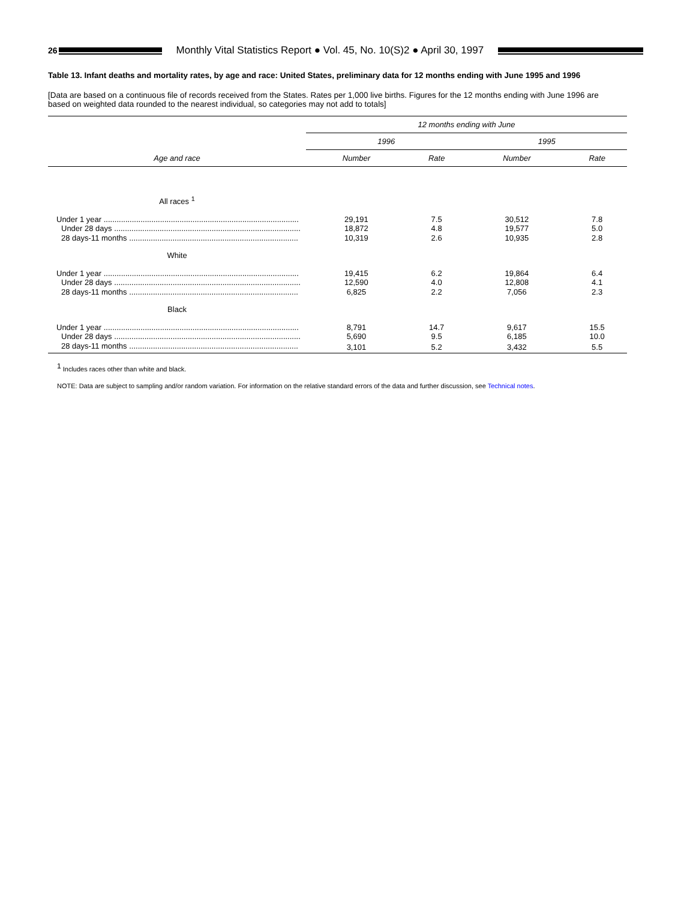26
Monthly Vital Statistics Report ● Vol. 45, No. 10(S)2 ● April 30, 1997
Table 13. Infant deaths and mortality rates, by age and race: United States, preliminary data for 12 months ending with June 1995 and 1996
[Data are based on a continuous file of records received from the States. Rates per 1,000 live births. Figures for the 12 months ending with June 1996 are based on weighted data rounded to the nearest individual, so categories may not add to totals]
| Age and race | 12 months ending with June | | | |
| --- | --- | --- | --- | --- |
| | 1996 | | 1995 | |
| | Number | Rate | Number | Rate |
| All races <sup>1</sup> | | | | |
| Under 1 year .......................................................................................... | 29,191 | 7.5 | 30,512 | 7.8 |
| Under 28 days ...................................................................................... | 18,872 | 4.8 | 19,577 | 5.0 |
| 28 days-11 months .............................................................................. | 10,319 | 2.6 | 10,935 | 2.8 |
| White | | | | |
| Under 1 year .......................................................................................... | 19,415 | 6.2 | 19,864 | 6.4 |
| Under 28 days ...................................................................................... | 12,590 | 4.0 | 12,808 | 4.1 |
| 28 days-11 months .............................................................................. | 6,825 | 2.2 | 7,056 | 2.3 |
| Black | | | | |
| Under 1 year .......................................................................................... | 8,791 | 14.7 | 9,617 | 15.5 |
| Under 28 days ...................................................................................... | 5,690 | 9.5 | 6,185 | 10.0 |
| 28 days-11 months .............................................................................. | 3,101 | 5.2 | 3,432 | 5.5 |
<sup>1</sup> Includes races other than white and black.
NOTE: Data are subject to sampling and/or random variation. For information on the relative standard errors of the data and further discussion, see Technical notes.